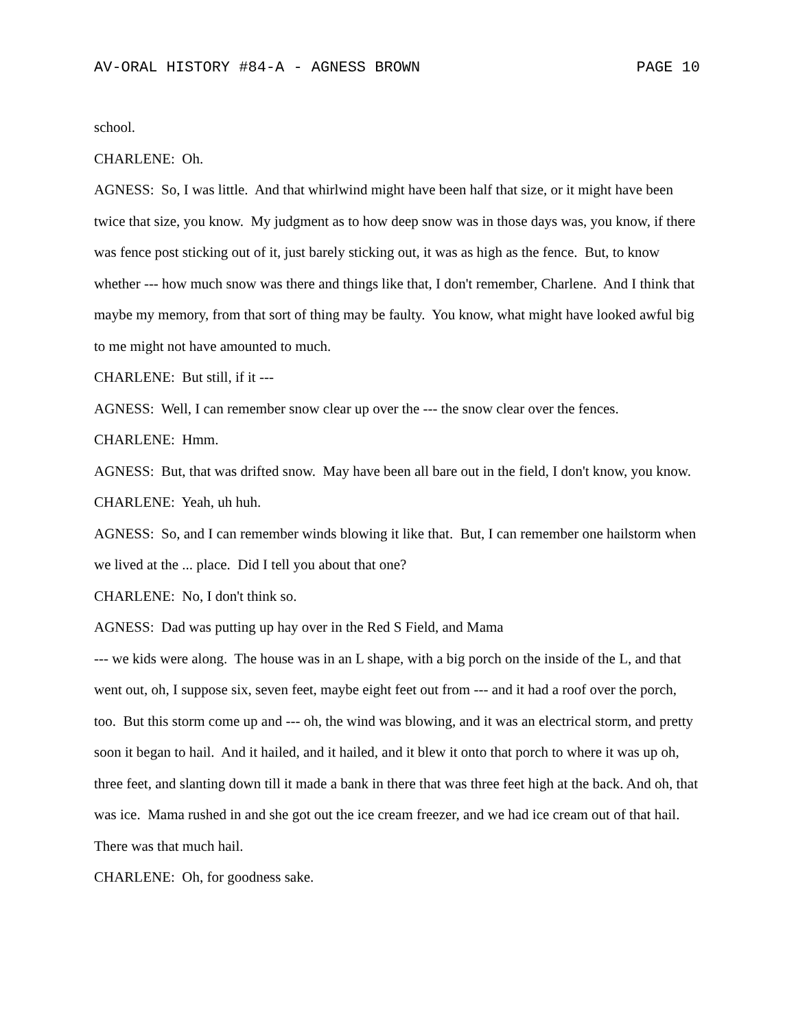AV-ORAL HISTORY #84-A - AGNESS BROWN PAGE 10
school.
CHARLENE: Oh.
AGNESS: So, I was little. And that whirlwind might have been half that size, or it might have been twice that size, you know. My judgment as to how deep snow was in those days was, you know, if there was fence post sticking out of it, just barely sticking out, it was as high as the fence. But, to know whether --- how much snow was there and things like that, I don't remember, Charlene. And I think that maybe my memory, from that sort of thing may be faulty. You know, what might have looked awful big to me might not have amounted to much.
CHARLENE: But still, if it ---
AGNESS: Well, I can remember snow clear up over the --- the snow clear over the fences.
CHARLENE: Hmm.
AGNESS: But, that was drifted snow. May have been all bare out in the field, I don't know, you know.
CHARLENE: Yeah, uh huh.
AGNESS: So, and I can remember winds blowing it like that. But, I can remember one hailstorm when we lived at the ... place. Did I tell you about that one?
CHARLENE: No, I don't think so.
AGNESS: Dad was putting up hay over in the Red S Field, and Mama
--- we kids were along. The house was in an L shape, with a big porch on the inside of the L, and that went out, oh, I suppose six, seven feet, maybe eight feet out from --- and it had a roof over the porch, too. But this storm come up and --- oh, the wind was blowing, and it was an electrical storm, and pretty soon it began to hail. And it hailed, and it hailed, and it blew it onto that porch to where it was up oh, three feet, and slanting down till it made a bank in there that was three feet high at the back. And oh, that was ice. Mama rushed in and she got out the ice cream freezer, and we had ice cream out of that hail. There was that much hail.
CHARLENE: Oh, for goodness sake.